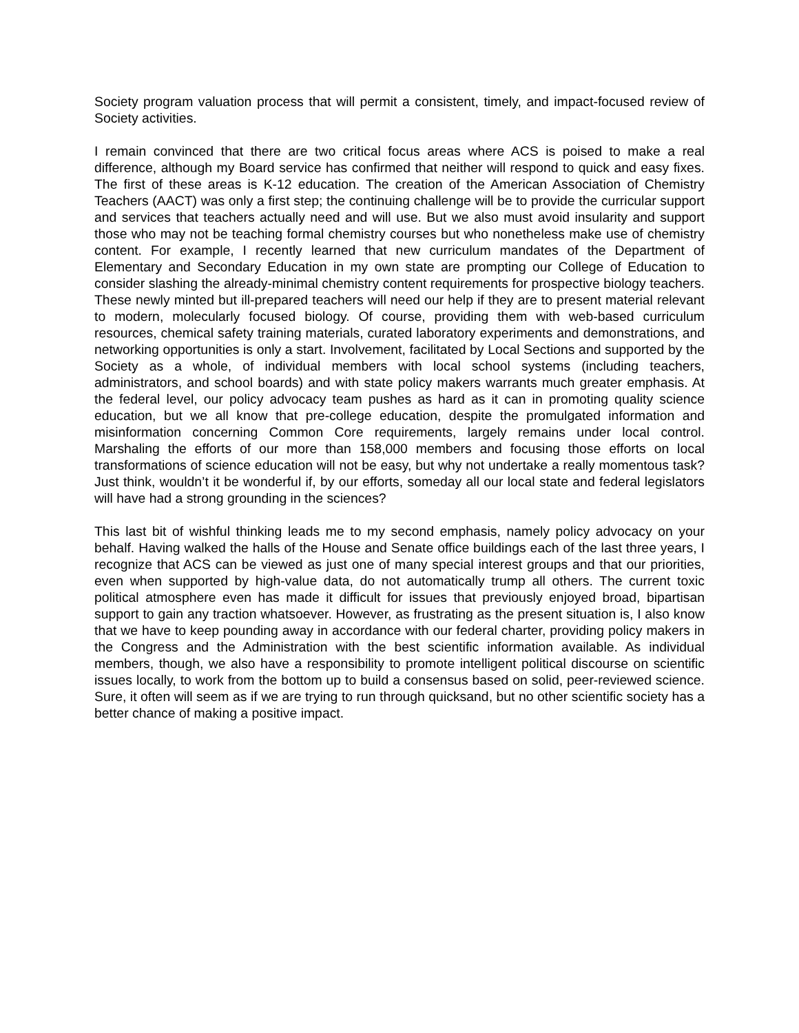Society program valuation process that will permit a consistent, timely, and impact-focused review of Society activities.
I remain convinced that there are two critical focus areas where ACS is poised to make a real difference, although my Board service has confirmed that neither will respond to quick and easy fixes. The first of these areas is K-12 education. The creation of the American Association of Chemistry Teachers (AACT) was only a first step; the continuing challenge will be to provide the curricular support and services that teachers actually need and will use. But we also must avoid insularity and support those who may not be teaching formal chemistry courses but who nonetheless make use of chemistry content. For example, I recently learned that new curriculum mandates of the Department of Elementary and Secondary Education in my own state are prompting our College of Education to consider slashing the already-minimal chemistry content requirements for prospective biology teachers. These newly minted but ill-prepared teachers will need our help if they are to present material relevant to modern, molecularly focused biology. Of course, providing them with web-based curriculum resources, chemical safety training materials, curated laboratory experiments and demonstrations, and networking opportunities is only a start. Involvement, facilitated by Local Sections and supported by the Society as a whole, of individual members with local school systems (including teachers, administrators, and school boards) and with state policy makers warrants much greater emphasis. At the federal level, our policy advocacy team pushes as hard as it can in promoting quality science education, but we all know that pre-college education, despite the promulgated information and misinformation concerning Common Core requirements, largely remains under local control. Marshaling the efforts of our more than 158,000 members and focusing those efforts on local transformations of science education will not be easy, but why not undertake a really momentous task? Just think, wouldn’t it be wonderful if, by our efforts, someday all our local state and federal legislators will have had a strong grounding in the sciences?
This last bit of wishful thinking leads me to my second emphasis, namely policy advocacy on your behalf. Having walked the halls of the House and Senate office buildings each of the last three years, I recognize that ACS can be viewed as just one of many special interest groups and that our priorities, even when supported by high-value data, do not automatically trump all others. The current toxic political atmosphere even has made it difficult for issues that previously enjoyed broad, bipartisan support to gain any traction whatsoever. However, as frustrating as the present situation is, I also know that we have to keep pounding away in accordance with our federal charter, providing policy makers in the Congress and the Administration with the best scientific information available. As individual members, though, we also have a responsibility to promote intelligent political discourse on scientific issues locally, to work from the bottom up to build a consensus based on solid, peer-reviewed science. Sure, it often will seem as if we are trying to run through quicksand, but no other scientific society has a better chance of making a positive impact.